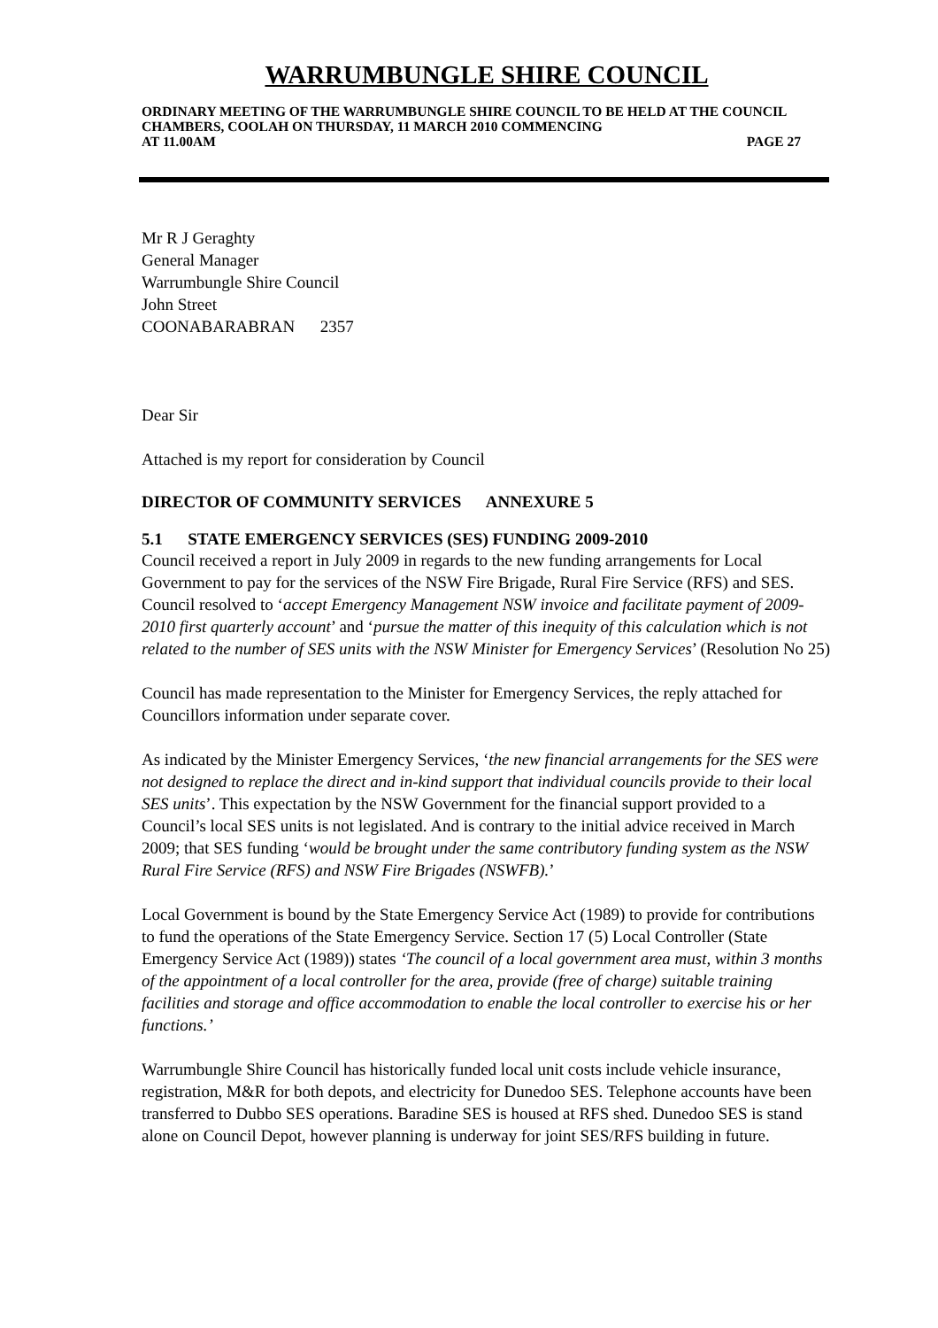WARRUMBUNGLE SHIRE COUNCIL
ORDINARY MEETING OF THE WARRUMBUNGLE SHIRE COUNCIL TO BE HELD AT THE COUNCIL CHAMBERS, COOLAH ON THURSDAY, 11 MARCH 2010 COMMENCING
AT 11.00AM PAGE 27
Mr R J Geraghty
General Manager
Warrumbungle Shire Council
John Street
COONABARABRAN 2357
Dear Sir
Attached is my report for consideration by Council
DIRECTOR OF COMMUNITY SERVICES ANNEXURE 5
5.1 STATE EMERGENCY SERVICES (SES) FUNDING 2009-2010
Council received a report in July 2009 in regards to the new funding arrangements for Local Government to pay for the services of the NSW Fire Brigade, Rural Fire Service (RFS) and SES. Council resolved to ‘accept Emergency Management NSW invoice and facilitate payment of 2009-2010 first quarterly account’ and ‘pursue the matter of this inequity of this calculation which is not related to the number of SES units with the NSW Minister for Emergency Services’ (Resolution No 25)
Council has made representation to the Minister for Emergency Services, the reply attached for Councillors information under separate cover.
As indicated by the Minister Emergency Services, ‘the new financial arrangements for the SES were not designed to replace the direct and in-kind support that individual councils provide to their local SES units’. This expectation by the NSW Government for the financial support provided to a Council’s local SES units is not legislated. And is contrary to the initial advice received in March 2009; that SES funding ‘would be brought under the same contributory funding system as the NSW Rural Fire Service (RFS) and NSW Fire Brigades (NSWFB).’
Local Government is bound by the State Emergency Service Act (1989) to provide for contributions to fund the operations of the State Emergency Service. Section 17 (5) Local Controller (State Emergency Service Act (1989)) states ‘The council of a local government area must, within 3 months of the appointment of a local controller for the area, provide (free of charge) suitable training facilities and storage and office accommodation to enable the local controller to exercise his or her functions.’
Warrumbungle Shire Council has historically funded local unit costs include vehicle insurance, registration, M&R for both depots, and electricity for Dunedoo SES. Telephone accounts have been transferred to Dubbo SES operations. Baradine SES is housed at RFS shed. Dunedoo SES is stand alone on Council Depot, however planning is underway for joint SES/RFS building in future.